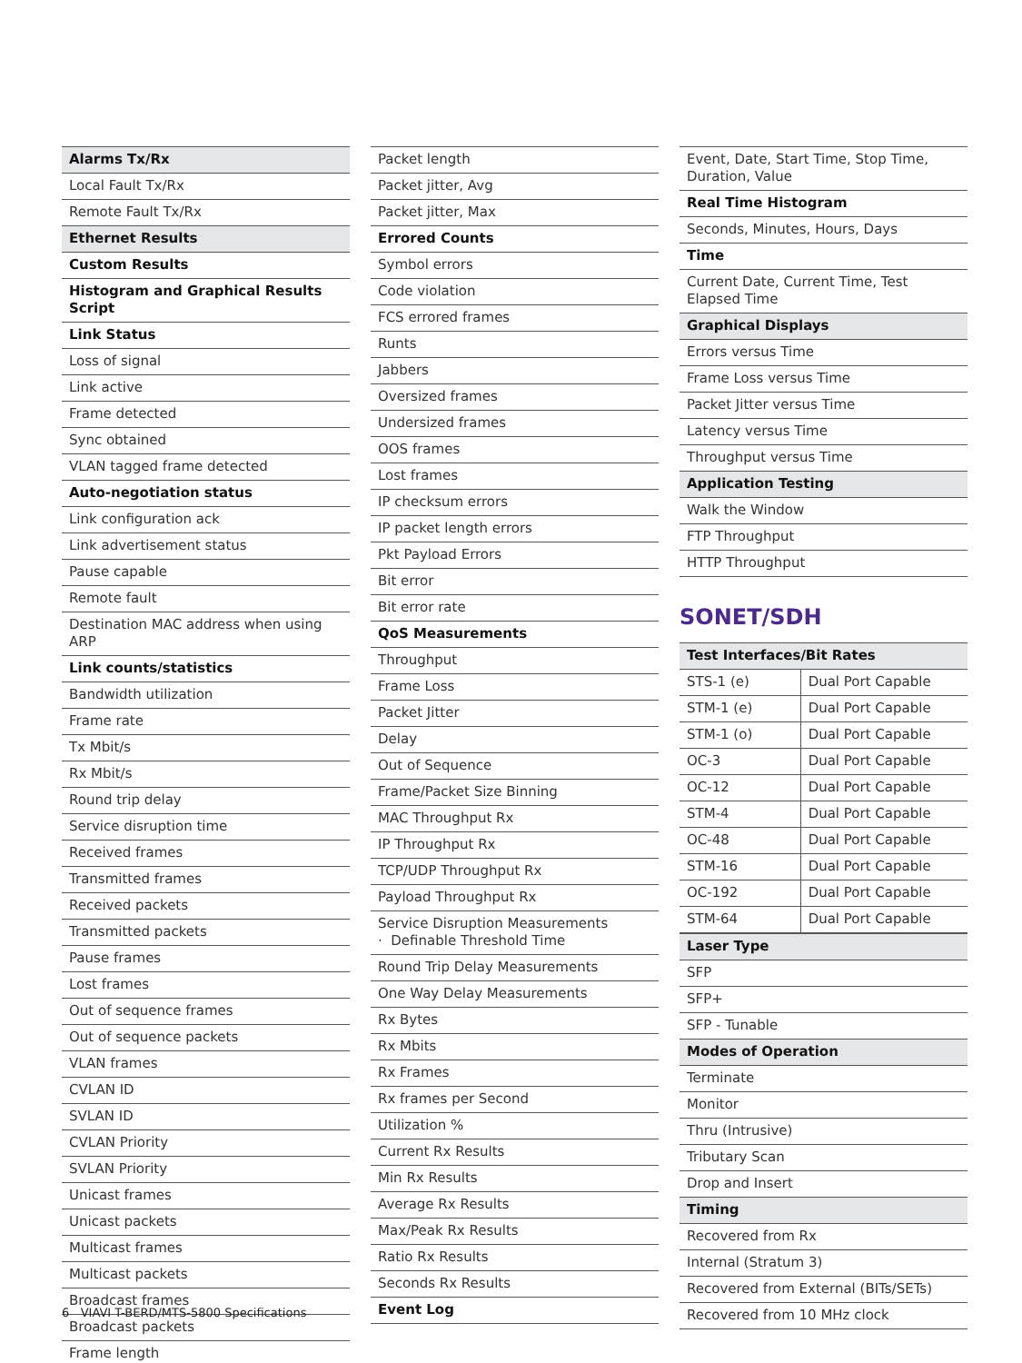| Alarms Tx/Rx |
| --- |
| Local Fault Tx/Rx |
| Remote Fault Tx/Rx |
| Ethernet Results |
| Custom Results |
| Histogram and Graphical Results Script |
| Link Status |
| Loss of signal |
| Link active |
| Frame detected |
| Sync obtained |
| VLAN tagged frame detected |
| Auto-negotiation status |
| Link configuration ack |
| Link advertisement status |
| Pause capable |
| Remote fault |
| Destination MAC address when using ARP |
| Link counts/statistics |
| Bandwidth utilization |
| Frame rate |
| Tx Mbit/s |
| Rx Mbit/s |
| Round trip delay |
| Service disruption time |
| Received frames |
| Transmitted frames |
| Received packets |
| Transmitted packets |
| Pause frames |
| Lost frames |
| Out of sequence frames |
| Out of sequence packets |
| VLAN frames |
| CVLAN ID |
| SVLAN ID |
| CVLAN Priority |
| SVLAN Priority |
| Unicast frames |
| Unicast packets |
| Multicast frames |
| Multicast packets |
| Broadcast frames |
| Broadcast packets |
| Frame length |
| Packet length |
| Packet jitter, Avg |
| Packet jitter, Max |
| Errored Counts |
| Symbol errors |
| Code violation |
| FCS errored frames |
| Runts |
| Jabbers |
| Oversized frames |
| Undersized frames |
| OOS frames |
| Lost frames |
| IP checksum errors |
| IP packet length errors |
| Pkt Payload Errors |
| Bit error |
| Bit error rate |
| QoS Measurements |
| Throughput |
| Frame Loss |
| Packet Jitter |
| Delay |
| Out of Sequence |
| Frame/Packet Size Binning |
| MAC Throughput Rx |
| IP Throughput Rx |
| TCP/UDP Throughput Rx |
| Payload Throughput Rx |
| Service Disruption Measurements · Definable Threshold Time |
| Round Trip Delay Measurements |
| One Way Delay Measurements |
| Rx Bytes |
| Rx Mbits |
| Rx Frames |
| Rx frames per Second |
| Utilization % |
| Current Rx Results |
| Min Rx Results |
| Average Rx Results |
| Max/Peak Rx Results |
| Ratio Rx Results |
| Seconds Rx Results |
| Event Log |
| Event, Date, Start Time, Stop Time, Duration, Value |
| Real Time Histogram |
| Seconds, Minutes, Hours, Days |
| Time |
| Current Date, Current Time, Test Elapsed Time |
| Graphical Displays |
| Errors versus Time |
| Frame Loss versus Time |
| Packet Jitter versus Time |
| Latency versus Time |
| Throughput versus Time |
| Application Testing |
| Walk the Window |
| FTP Throughput |
| HTTP Throughput |
SONET/SDH
| Test Interfaces/Bit Rates | |
| --- | --- |
| STS-1 (e) | Dual Port Capable |
| STM-1 (e) | Dual Port Capable |
| STM-1 (o) | Dual Port Capable |
| OC-3 | Dual Port Capable |
| OC-12 | Dual Port Capable |
| STM-4 | Dual Port Capable |
| OC-48 | Dual Port Capable |
| STM-16 | Dual Port Capable |
| OC-192 | Dual Port Capable |
| STM-64 | Dual Port Capable |
| Laser Type |
| --- |
| SFP |
| SFP+ |
| SFP - Tunable |
| Modes of Operation |
| Terminate |
| Monitor |
| Thru (Intrusive) |
| Tributary Scan |
| Drop and Insert |
| Timing |
| Recovered from Rx |
| Internal (Stratum 3) |
| Recovered from External (BITs/SETs) |
| Recovered from 10 MHz clock |
6 VIAVI T-BERD/MTS-5800 Specifications